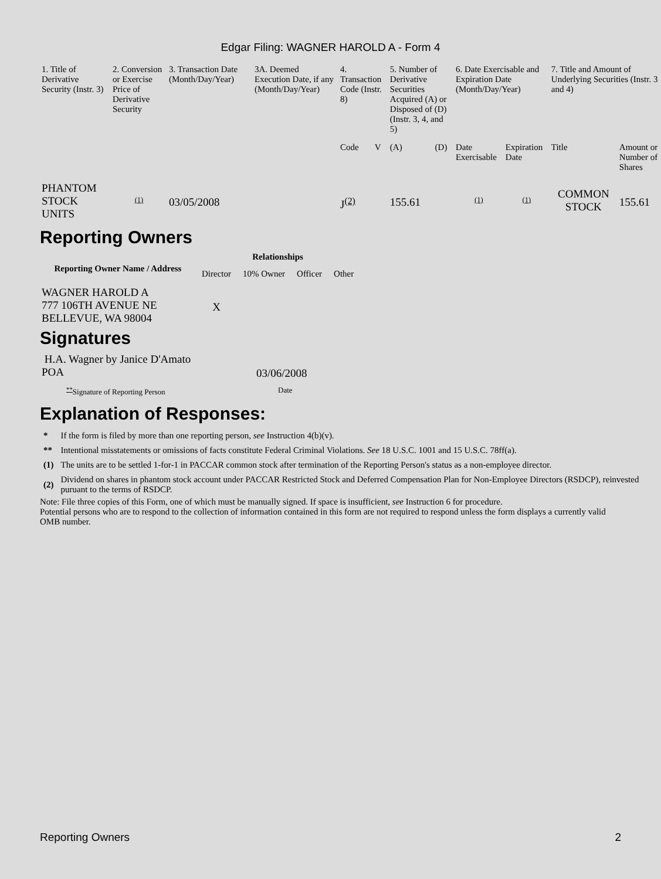Edgar Filing: WAGNER HAROLD A - Form 4
| 1. Title of Derivative Security (Instr. 3) | 2. Conversion or Exercise Price of Derivative Security | 3. Transaction Date (Month/Day/Year) | 3A. Deemed Execution Date, if any (Month/Day/Year) | 4. Transaction Code (Instr. 8) | | 5. Number of Derivative Securities Acquired (A) or Disposed of (D) (Instr. 3, 4, and 5) | | 6. Date Exercisable and Expiration Date (Month/Day/Year) | | 7. Title and Amount of Underlying Securities (Instr. 3 and 4) | |
| | | | | Code | V | (A) | (D) | Date Exercisable | Expiration Date | Title | Amount or Number of Shares |
| PHANTOM STOCK UNITS | <sup>(1)</sup> | 03/05/2008 | | J<sup>(2)</sup> | | 155.61 | | <sup>(1)</sup> | <sup>(1)</sup> | COMMON STOCK | 155.61 |
Reporting Owners
| Reporting Owner Name / Address | Relationships | | | |
| --- | --- | --- | --- | --- |
| | Director | 10% Owner | Officer | Other |
| WAGNER HAROLD A 777 106TH AVENUE NE BELLEVUE, WA 98004 | X | | | |
Signatures
| H.A. Wagner by Janice D'Amato POA | 03/06/2008 |
| <sup>**</sup> Signature of Reporting Person | Date |
Explanation of Responses:
| * | If the form is filed by more than one reporting person, see Instruction 4(b)(v). |
| ** | Intentional misstatements or omissions of facts constitute Federal Criminal Violations. See 18 U.S.C. 1001 and 15 U.S.C. 78ff(a). |
| (1) | The units are to be settled 1-for-1 in PACCAR common stock after termination of the Reporting Person's status as a non-employee director. |
| (2) | Dividend on shares in phantom stock account under PACCAR Restricted Stock and Deferred Compensation Plan for Non-Employee Directors (RSDCP), reinvested puruant to the terms of RSDCP. |
Note: File three copies of this Form, one of which must be manually signed. If space is insufficient, see Instruction 6 for procedure.
Potential persons who are to respond to the collection of information contained in this form are not required to respond unless the form displays a currently valid OMB number.
Reporting Owners 2